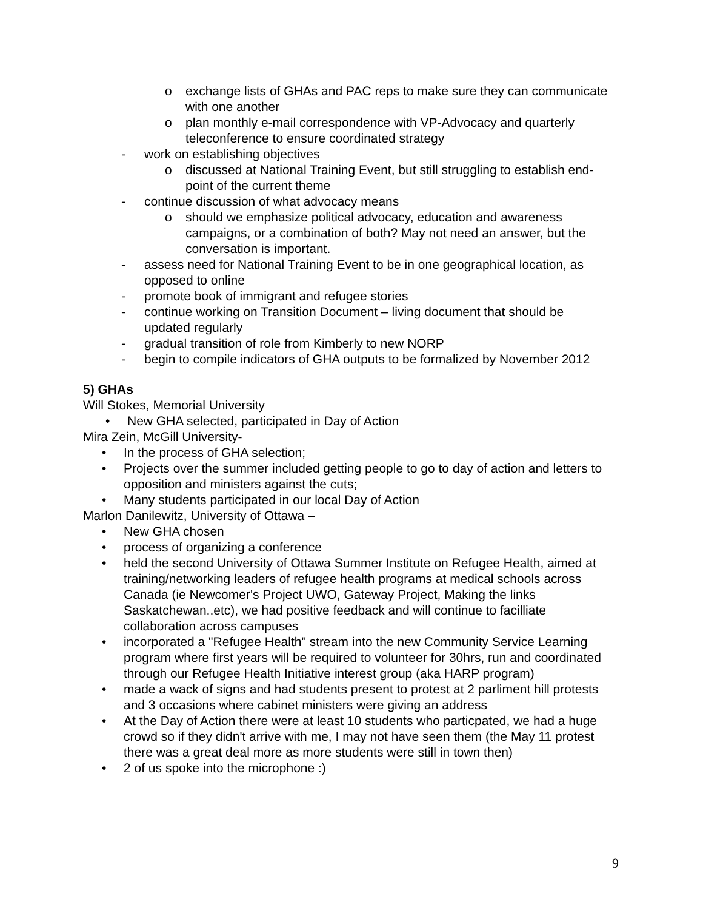o exchange lists of GHAs and PAC reps to make sure they can communicate with one another
o plan monthly e-mail correspondence with VP-Advocacy and quarterly teleconference to ensure coordinated strategy
- work on establishing objectives
o discussed at National Training Event, but still struggling to establish end-point of the current theme
- continue discussion of what advocacy means
o should we emphasize political advocacy, education and awareness campaigns, or a combination of both? May not need an answer, but the conversation is important.
- assess need for National Training Event to be in one geographical location, as opposed to online
- promote book of immigrant and refugee stories
- continue working on Transition Document – living document that should be updated regularly
- gradual transition of role from Kimberly to new NORP
- begin to compile indicators of GHA outputs to be formalized by November 2012
5) GHAs
Will Stokes, Memorial University
• New GHA selected, participated in Day of Action
Mira Zein, McGill University-
• In the process of GHA selection;
• Projects over the summer included getting people to go to day of action and letters to opposition and ministers against the cuts;
• Many students participated in our local Day of Action
Marlon Danilewitz, University of Ottawa –
• New GHA chosen
• process of organizing a conference
• held the second University of Ottawa Summer Institute on Refugee Health, aimed at training/networking leaders of refugee health programs at medical schools across Canada (ie Newcomer's Project UWO, Gateway Project, Making the links Saskatchewan..etc), we had positive feedback and will continue to facilliate collaboration across campuses
• incorporated a "Refugee Health" stream into the new Community Service Learning program where first years will be required to volunteer for 30hrs, run and coordinated through our Refugee Health Initiative interest group (aka HARP program)
• made a wack of signs and had students present to protest at 2 parliment hill protests and 3 occasions where cabinet ministers were giving an address
• At the Day of Action there were at least 10 students who particpated, we had a huge crowd so if they didn't arrive with me, I may not have seen them (the May 11 protest there was a great deal more as more students were still in town then)
• 2 of us spoke into the microphone :)
9